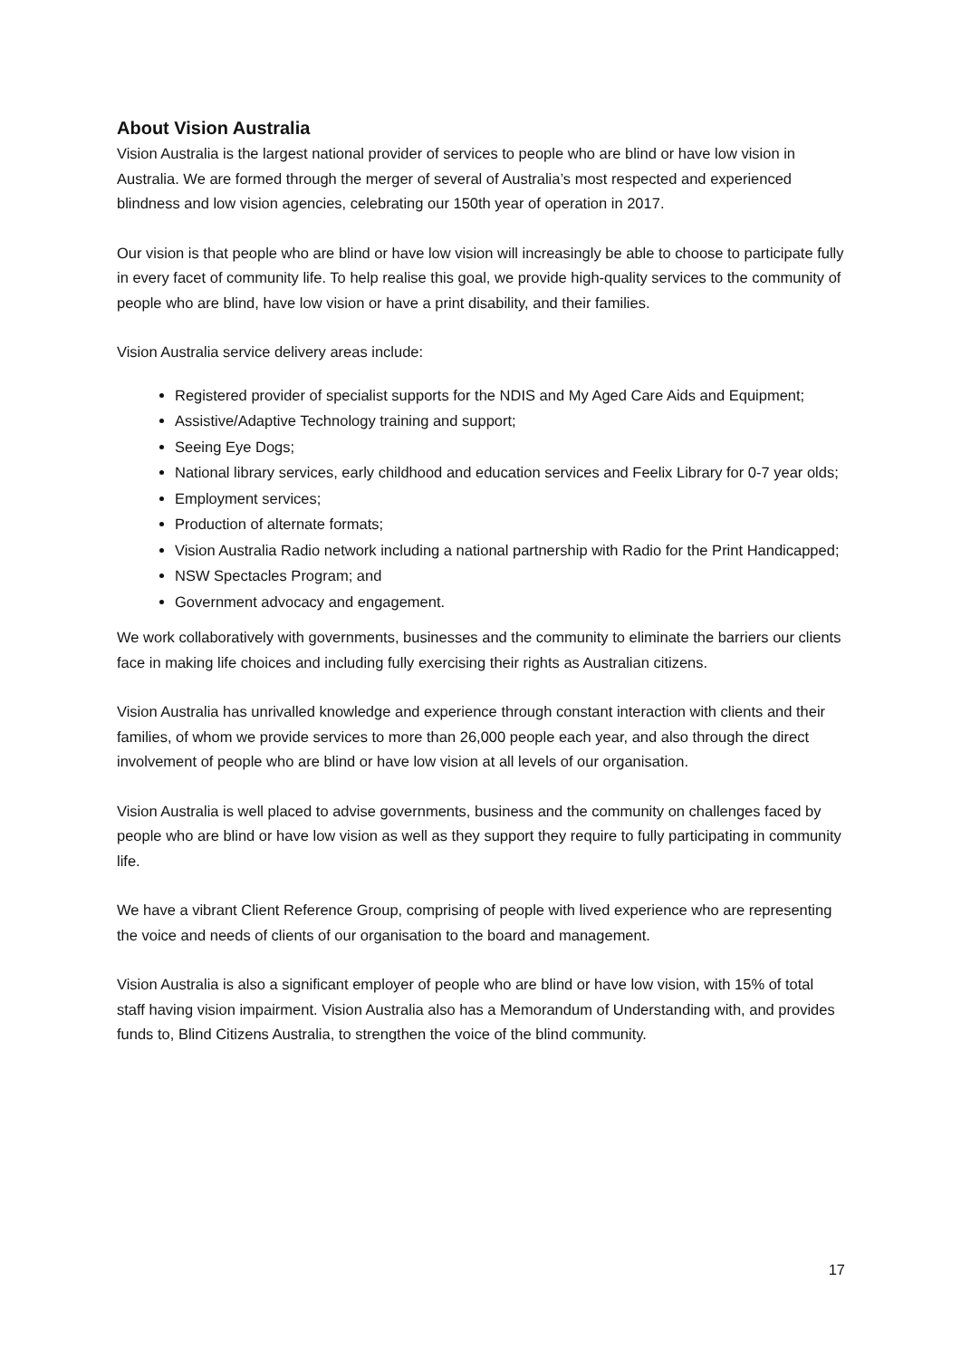About Vision Australia
Vision Australia is the largest national provider of services to people who are blind or have low vision in Australia. We are formed through the merger of several of Australia’s most respected and experienced blindness and low vision agencies, celebrating our 150th year of operation in 2017.
Our vision is that people who are blind or have low vision will increasingly be able to choose to participate fully in every facet of community life. To help realise this goal, we provide high-quality services to the community of people who are blind, have low vision or have a print disability, and their families.
Vision Australia service delivery areas include:
Registered provider of specialist supports for the NDIS and My Aged Care Aids and Equipment;
Assistive/Adaptive Technology training and support;
Seeing Eye Dogs;
National library services, early childhood and education services and Feelix Library for 0-7 year olds;
Employment services;
Production of alternate formats;
Vision Australia Radio network including a national partnership with Radio for the Print Handicapped;
NSW Spectacles Program; and
Government advocacy and engagement.
We work collaboratively with governments, businesses and the community to eliminate the barriers our clients face in making life choices and including fully exercising their rights as Australian citizens.
Vision Australia has unrivalled knowledge and experience through constant interaction with clients and their families, of whom we provide services to more than 26,000 people each year, and also through the direct involvement of people who are blind or have low vision at all levels of our organisation.
Vision Australia is well placed to advise governments, business and the community on challenges faced by people who are blind or have low vision as well as they support they require to fully participating in community life.
We have a vibrant Client Reference Group, comprising of people with lived experience who are representing the voice and needs of clients of our organisation to the board and management.
Vision Australia is also a significant employer of people who are blind or have low vision, with 15% of total staff having vision impairment. Vision Australia also has a Memorandum of Understanding with, and provides funds to, Blind Citizens Australia, to strengthen the voice of the blind community.
17